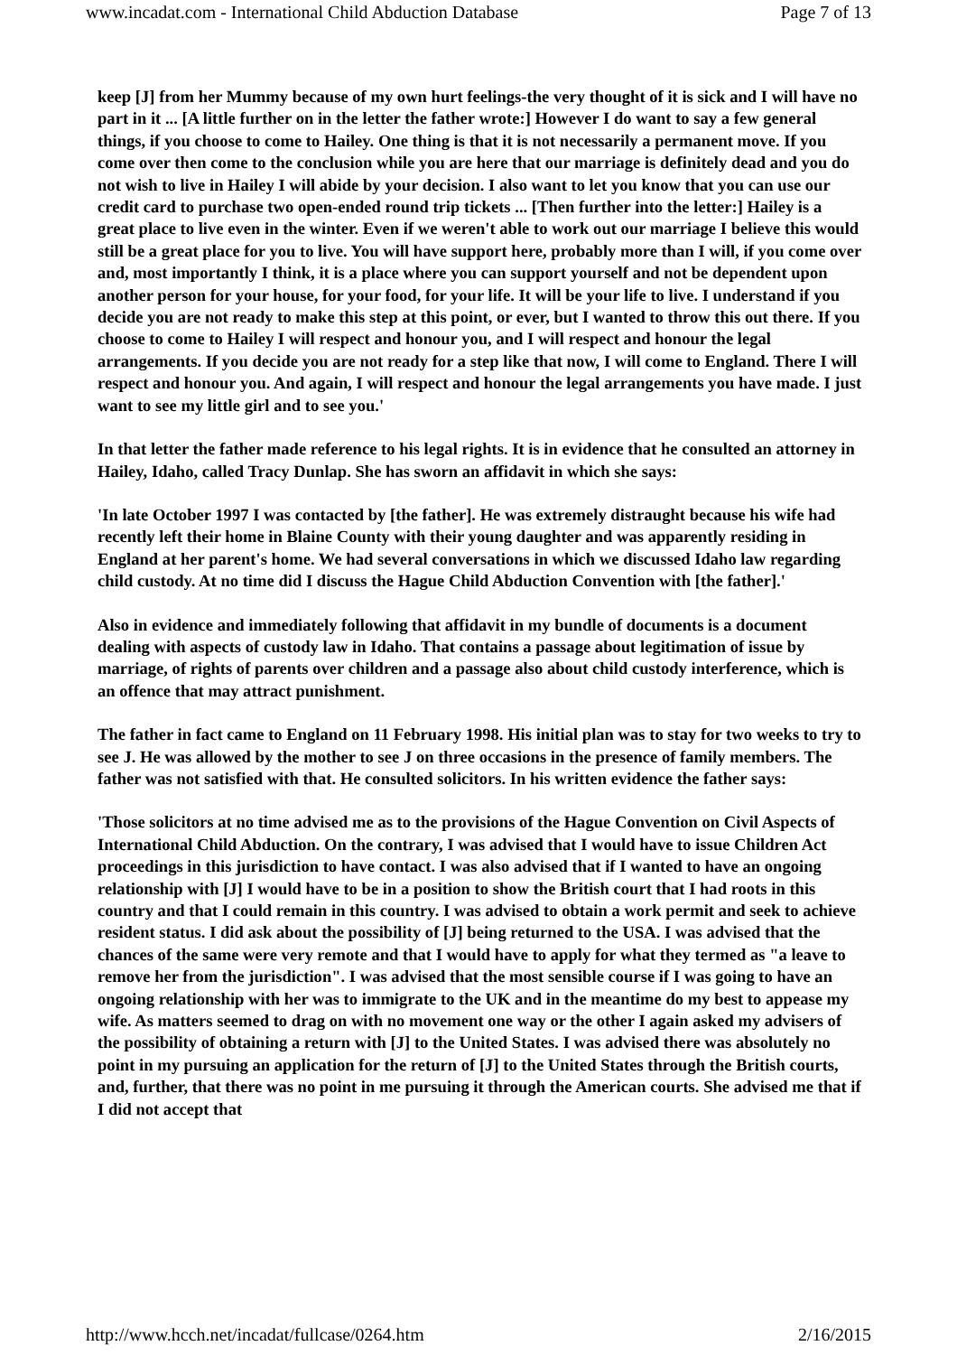www.incadat.com - International Child Abduction Database Page 7 of 13
keep [J] from her Mummy because of my own hurt feelings-the very thought of it is sick and I will have no part in it ... [A little further on in the letter the father wrote:] However I do want to say a few general things, if you choose to come to Hailey. One thing is that it is not necessarily a permanent move. If you come over then come to the conclusion while you are here that our marriage is definitely dead and you do not wish to live in Hailey I will abide by your decision. I also want to let you know that you can use our credit card to purchase two open-ended round trip tickets ... [Then further into the letter:] Hailey is a great place to live even in the winter. Even if we weren't able to work out our marriage I believe this would still be a great place for you to live. You will have support here, probably more than I will, if you come over and, most importantly I think, it is a place where you can support yourself and not be dependent upon another person for your house, for your food, for your life. It will be your life to live. I understand if you decide you are not ready to make this step at this point, or ever, but I wanted to throw this out there. If you choose to come to Hailey I will respect and honour you, and I will respect and honour the legal arrangements. If you decide you are not ready for a step like that now, I will come to England. There I will respect and honour you. And again, I will respect and honour the legal arrangements you have made. I just want to see my little girl and to see you.'
In that letter the father made reference to his legal rights. It is in evidence that he consulted an attorney in Hailey, Idaho, called Tracy Dunlap. She has sworn an affidavit in which she says:
'In late October 1997 I was contacted by [the father]. He was extremely distraught because his wife had recently left their home in Blaine County with their young daughter and was apparently residing in England at her parent's home. We had several conversations in which we discussed Idaho law regarding child custody. At no time did I discuss the Hague Child Abduction Convention with [the father].'
Also in evidence and immediately following that affidavit in my bundle of documents is a document dealing with aspects of custody law in Idaho. That contains a passage about legitimation of issue by marriage, of rights of parents over children and a passage also about child custody interference, which is an offence that may attract punishment.
The father in fact came to England on 11 February 1998. His initial plan was to stay for two weeks to try to see J. He was allowed by the mother to see J on three occasions in the presence of family members. The father was not satisfied with that. He consulted solicitors. In his written evidence the father says:
'Those solicitors at no time advised me as to the provisions of the Hague Convention on Civil Aspects of International Child Abduction. On the contrary, I was advised that I would have to issue Children Act proceedings in this jurisdiction to have contact. I was also advised that if I wanted to have an ongoing relationship with [J] I would have to be in a position to show the British court that I had roots in this country and that I could remain in this country. I was advised to obtain a work permit and seek to achieve resident status. I did ask about the possibility of [J] being returned to the USA. I was advised that the chances of the same were very remote and that I would have to apply for what they termed as "a leave to remove her from the jurisdiction". I was advised that the most sensible course if I was going to have an ongoing relationship with her was to immigrate to the UK and in the meantime do my best to appease my wife. As matters seemed to drag on with no movement one way or the other I again asked my advisers of the possibility of obtaining a return with [J] to the United States. I was advised there was absolutely no point in my pursuing an application for the return of [J] to the United States through the British courts, and, further, that there was no point in me pursuing it through the American courts. She advised me that if I did not accept that
http://www.hcch.net/incadat/fullcase/0264.htm 2/16/2015